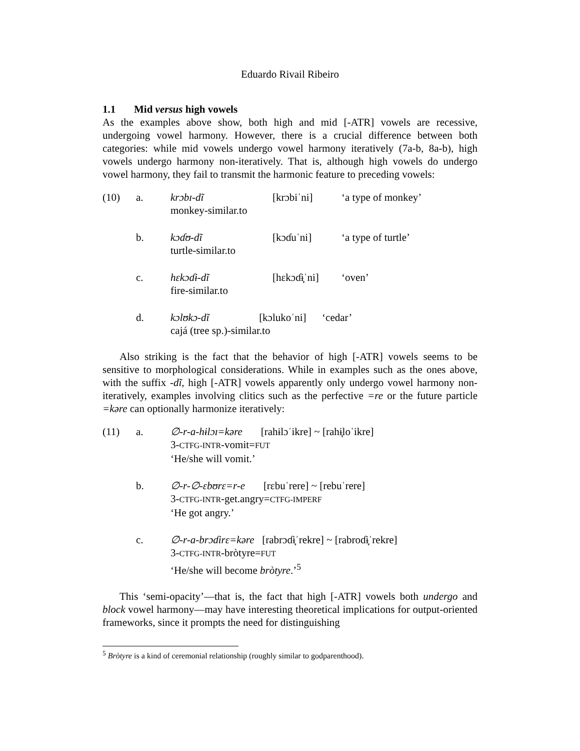Eduardo Rivail Ribeiro
1.1 Mid versus high vowels
As the examples above show, both high and mid [-ATR] vowels are recessive, undergoing vowel harmony. However, there is a crucial difference between both categories: while mid vowels undergo vowel harmony iteratively (7a-b, 8a-b), high vowels undergo harmony non-iteratively. That is, although high vowels do undergo vowel harmony, they fail to transmit the harmonic feature to preceding vowels:
| (10) | a. | krɔbɪ-dĩ monkey-similar.to | [krɔbiˈni] | ‘a type of monkey’ |
| | b. | kɔɗʊ-dĩ turtle-similar.to | [kɔɗuˈni] | ‘a type of turtle’ |
| | c. | hɛkɔɗɨ-dĩ fire-similar.to | [hɛkɔɗɨ̞ˈni] | ‘oven’ |
| | d. | kɔlʊkɔ-dĩ [kɔlukoˈni] ‘cedar’ cajá (tree sp.)-similar.to | | |
Also striking is the fact that the behavior of high [-ATR] vowels seems to be sensitive to morphological considerations. While in examples such as the ones above, with the suffix -dĩ, high [-ATR] vowels apparently only undergo vowel harmony non-iteratively, examples involving clitics such as the perfective =re or the future particle =kəre can optionally harmonize iteratively:
| (11) | a. | ∅-r-a-hɨlɔɪ=kəre [rahɨlɔˈikre] ~ [rahɨ̞loˈikre] 3- CTFG-INTR -vomit= FUT ‘He/she will vomit.’ |
| | b. | ∅-r-∅-ɛbʊrɛ=r-e [rɛbuˈrere] ~ [rebuˈrere] 3- CTFG-INTR -get.angry= CTFG-IMPERF ‘He got angry.’ |
| | c. | ∅-r-a-brɔɗirɛ=kəre [rabrɔɗɨ̞ˈrekre] ~ [rabroɗɨ̞ˈrekre] 3- CTFG-INTR -bròtyre= FUT ‘He/she will become bròtyre .’<sup>5</sup> |
This ‘semi-opacity’—that is, the fact that high [-ATR] vowels both undergo and block vowel harmony—may have interesting theoretical implications for output-oriented frameworks, since it prompts the need for distinguishing
<sup>5</sup> Bròtyre is a kind of ceremonial relationship (roughly similar to godparenthood).